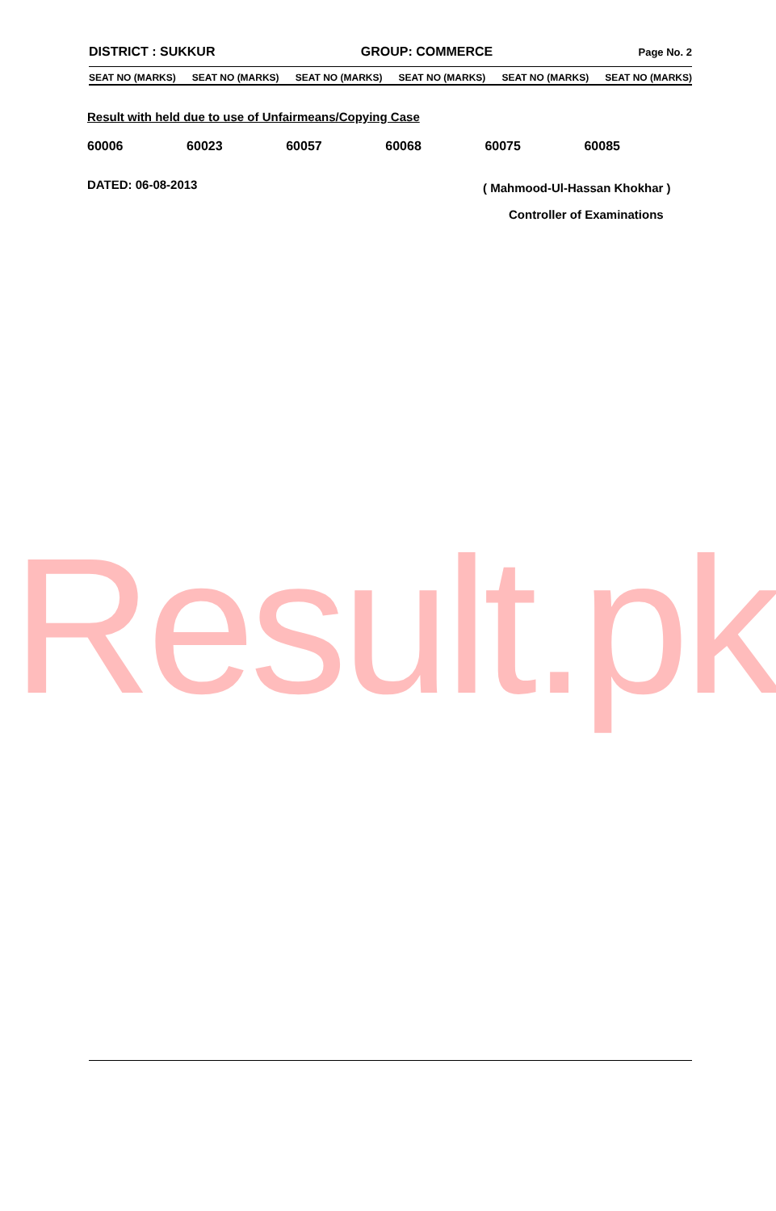DISTRICT : SUKKUR GROUP: COMMERCE Page No. 2
SEAT NO (MARKS) SEAT NO (MARKS) SEAT NO (MARKS) SEAT NO (MARKS) SEAT NO (MARKS) SEAT NO (MARKS)
Result with held due to use of Unfairmeans/Copying Case
60006 60023 60057 60068 60075 60085
DATED: 06-08-2013 ( Mahmood-Ul-Hassan Khokhar )
Controller of Examinations
Result.pk